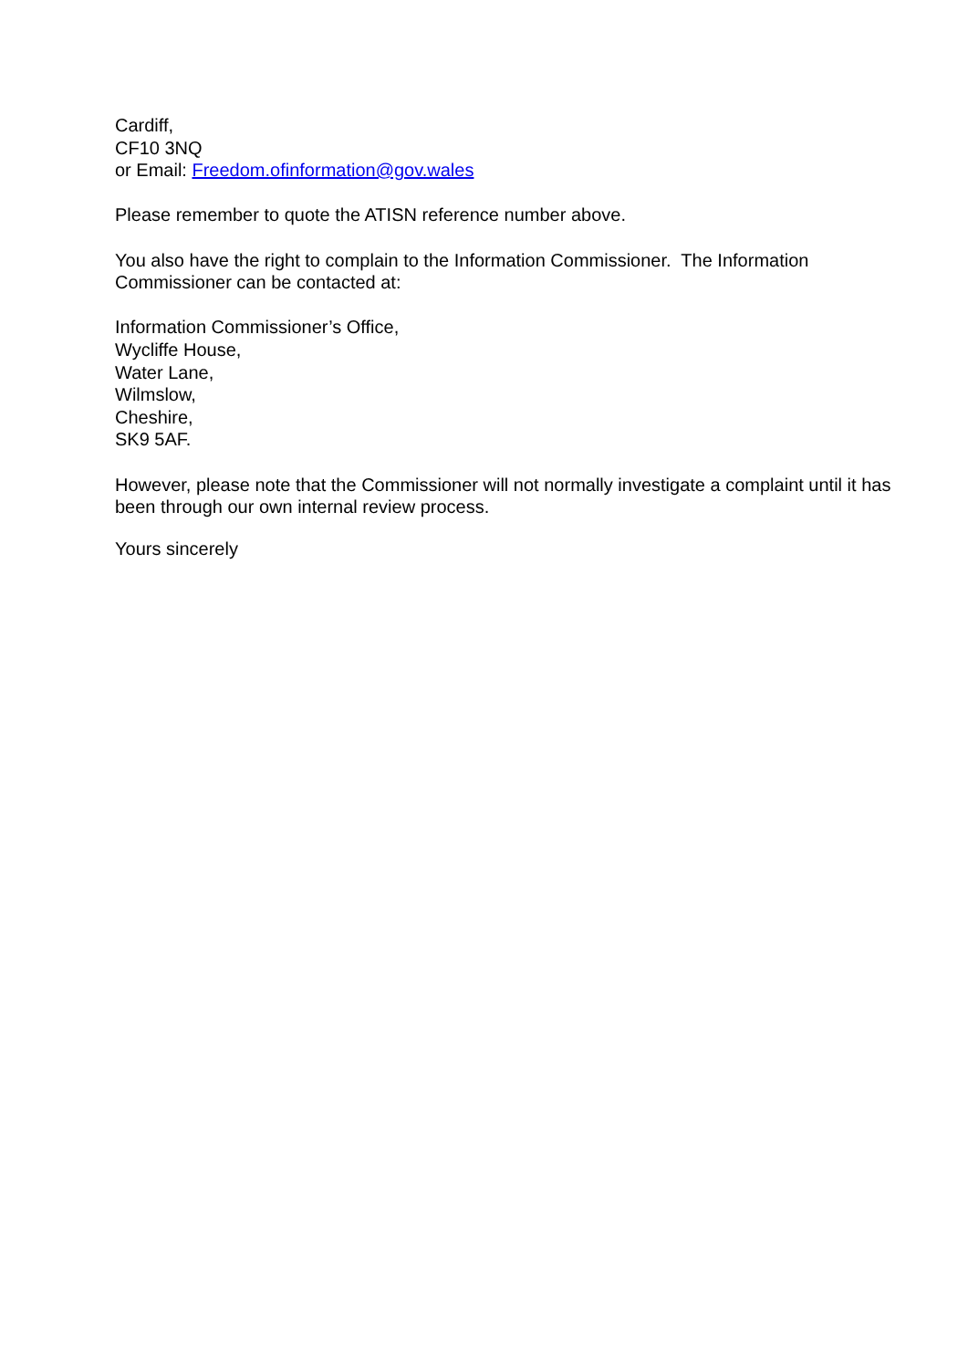Cardiff,
CF10 3NQ
or Email: Freedom.ofinformation@gov.wales
Please remember to quote the ATISN reference number above.
You also have the right to complain to the Information Commissioner. The Information Commissioner can be contacted at:
Information Commissioner’s Office,
Wycliffe House,
Water Lane,
Wilmslow,
Cheshire,
SK9 5AF.
However, please note that the Commissioner will not normally investigate a complaint until it has been through our own internal review process.
Yours sincerely